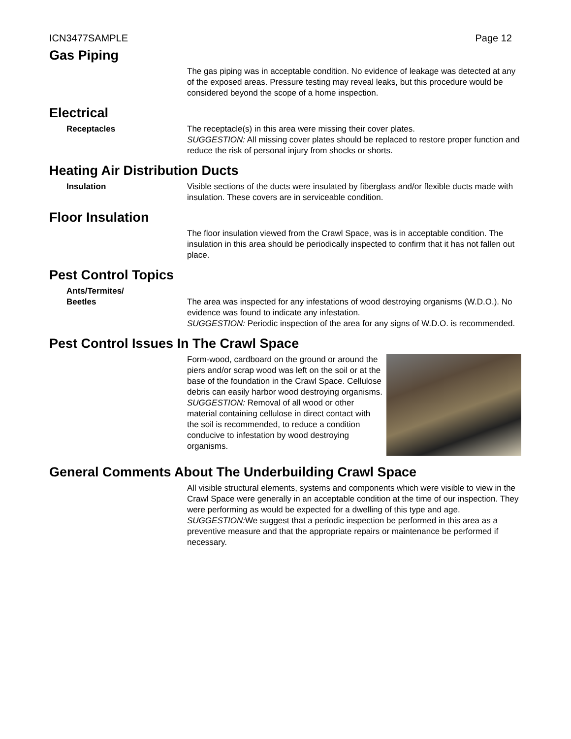ICN3477SAMPLE Page 12
Gas Piping
The gas piping was in acceptable condition. No evidence of leakage was detected at any of the exposed areas. Pressure testing may reveal leaks, but this procedure would be considered beyond the scope of a home inspection.
Electrical
Receptacles The receptacle(s) in this area were missing their cover plates.
SUGGESTION: All missing cover plates should be replaced to restore proper function and reduce the risk of personal injury from shocks or shorts.
Heating Air Distribution Ducts
Insulation Visible sections of the ducts were insulated by fiberglass and/or flexible ducts made with insulation. These covers are in serviceable condition.
Floor Insulation
The floor insulation viewed from the Crawl Space, was is in acceptable condition. The insulation in this area should be periodically inspected to confirm that it has not fallen out place.
Pest Control Topics
Ants/Termites/
Beetles
The area was inspected for any infestations of wood destroying organisms (W.D.O.). No evidence was found to indicate any infestation.
SUGGESTION: Periodic inspection of the area for any signs of W.D.O. is recommended.
Pest Control Issues In The Crawl Space
Form-wood, cardboard on the ground or around the piers and/or scrap wood was left on the soil or at the base of the foundation in the Crawl Space. Cellulose debris can easily harbor wood destroying organisms.
SUGGESTION: Removal of all wood or other material containing cellulose in direct contact with the soil is recommended, to reduce a condition conducive to infestation by wood destroying organisms.
General Comments About The Underbuilding Crawl Space
All visible structural elements, systems and components which were visible to view in the Crawl Space were generally in an acceptable condition at the time of our inspection. They were performing as would be expected for a dwelling of this type and age.
SUGGESTION: We suggest that a periodic inspection be performed in this area as a preventive measure and that the appropriate repairs or maintenance be performed if necessary.